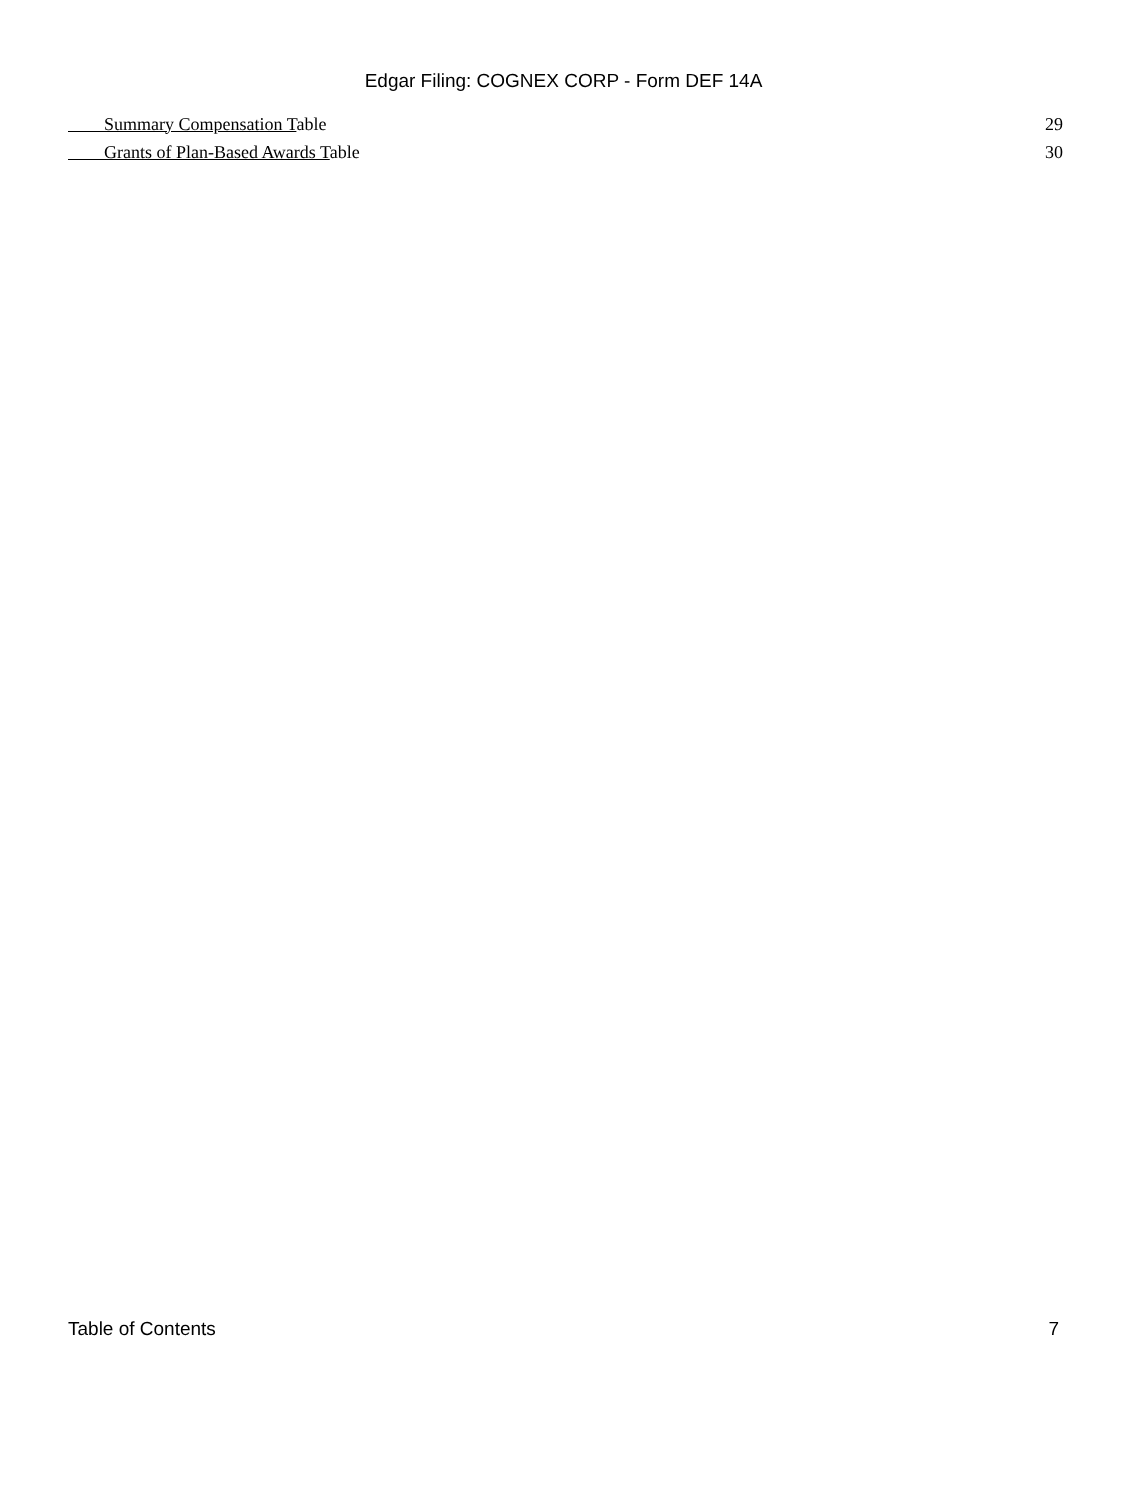Edgar Filing: COGNEX CORP - Form DEF 14A
| Summary Compensation T able | 29 |
| Grants of Plan-Based Awards T able | 30 |
Table of Contents 7